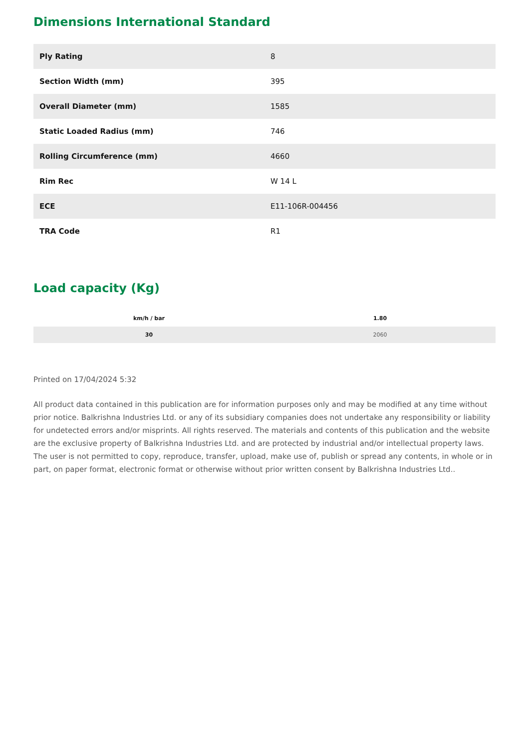Dimensions International Standard
| Ply Rating | 8 |
| Section Width (mm) | 395 |
| Overall Diameter (mm) | 1585 |
| Static Loaded Radius (mm) | 746 |
| Rolling Circumference (mm) | 4660 |
| Rim Rec | W 14 L |
| ECE | E11-106R-004456 |
| TRA Code | R1 |
Load capacity (Kg)
| km/h / bar | 1.80 |
| --- | --- |
| 30 | 2060 |
Printed on 17/04/2024 5:32
All product data contained in this publication are for information purposes only and may be modified at any time without prior notice. Balkrishna Industries Ltd. or any of its subsidiary companies does not undertake any responsibility or liability for undetected errors and/or misprints. All rights reserved. The materials and contents of this publication and the website are the exclusive property of Balkrishna Industries Ltd. and are protected by industrial and/or intellectual property laws. The user is not permitted to copy, reproduce, transfer, upload, make use of, publish or spread any contents, in whole or in part, on paper format, electronic format or otherwise without prior written consent by Balkrishna Industries Ltd..